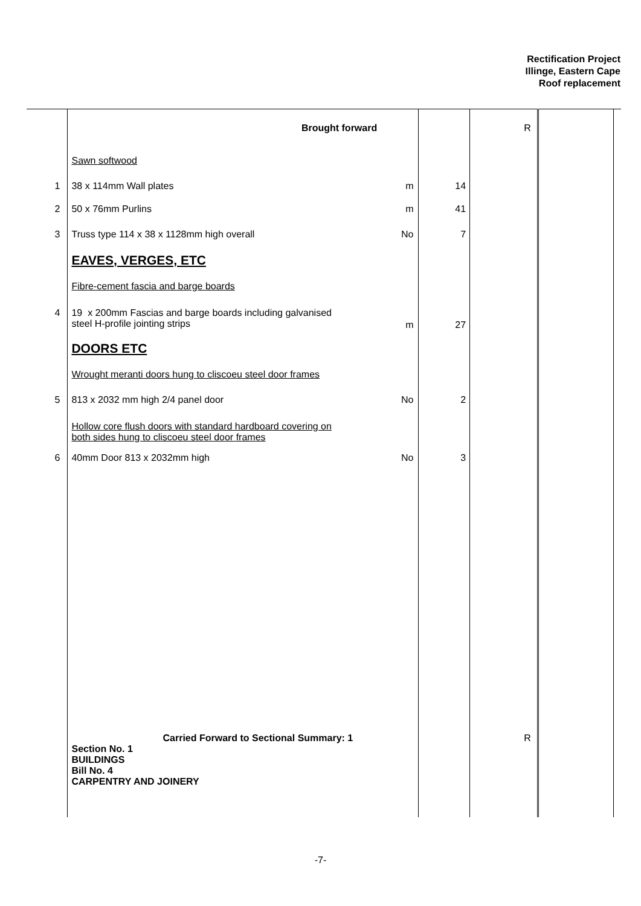Rectification Project
Illinge, Eastern Cape
Roof replacement
| | Brought forward | | | R | | |
| | Sawn softwood | | | | | |
| 1 | 38 x 114mm Wall plates | m | 14 | | | |
| 2 | 50 x 76mm Purlins | m | 41 | | | |
| 3 | Truss type 114 x 38 x 1128mm high overall | No | 7 | | | |
| | EAVES, VERGES, ETC | | | | | |
| | Fibre-cement fascia and barge boards | | | | | |
| 4 | 19 x 200mm Fascias and barge boards including galvanised steel H-profile jointing strips | m | 27 | | | |
| | DOORS ETC | | | | | |
| | Wrought meranti doors hung to cliscoeu steel door frames | | | | | |
| 5 | 813 x 2032 mm high 2/4 panel door | No | 2 | | | |
| | Hollow core flush doors with standard hardboard covering on both sides hung to cliscoeu steel door frames | | | | | |
| 6 | 40mm Door 813 x 2032mm high | No | 3 | | | |
| | Carried Forward to Sectional Summary: 1 Section No. 1 BUILDINGS Bill No. 4 CARPENTRY AND JOINERY | | | R | | |
-7-